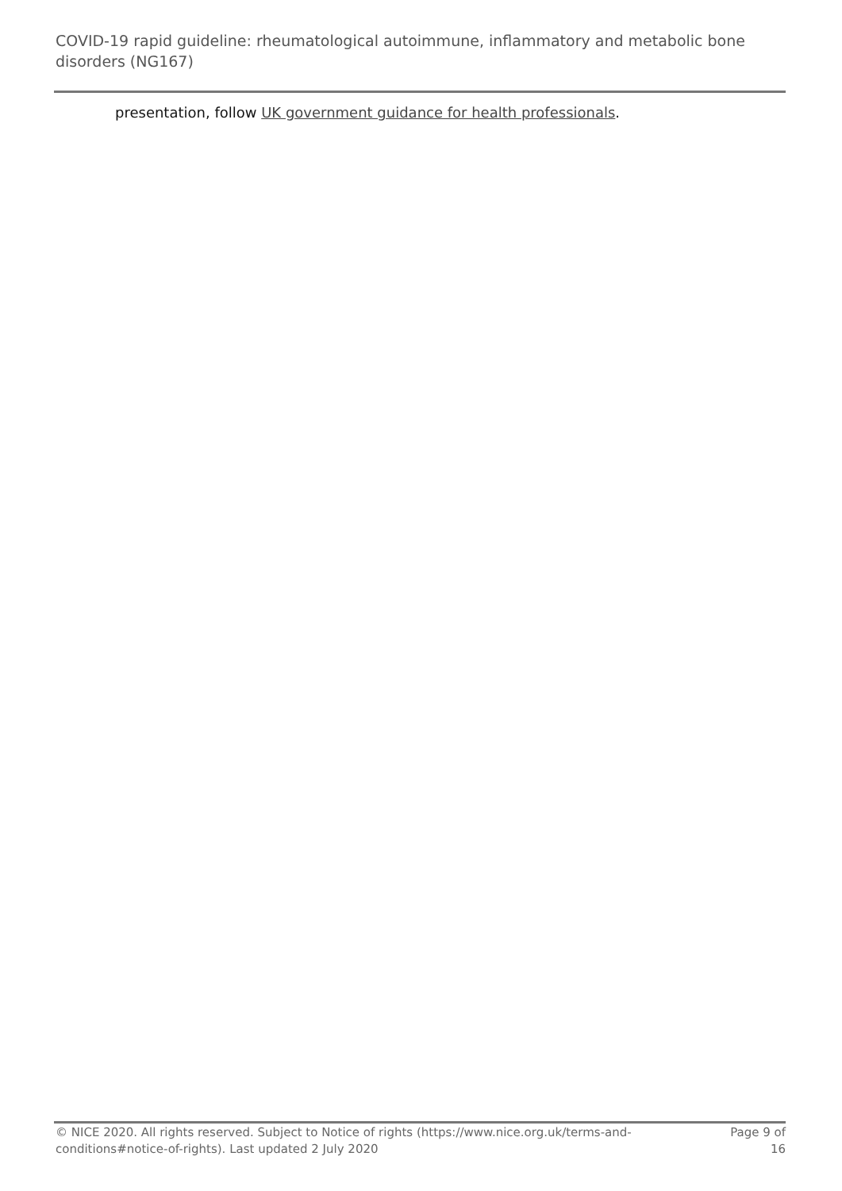COVID-19 rapid guideline: rheumatological autoimmune, inflammatory and metabolic bone disorders (NG167)
presentation, follow UK government guidance for health professionals.
© NICE 2020. All rights reserved. Subject to Notice of rights (https://www.nice.org.uk/terms-and-conditions#notice-of-rights). Last updated 2 July 2020
Page 9 of 16